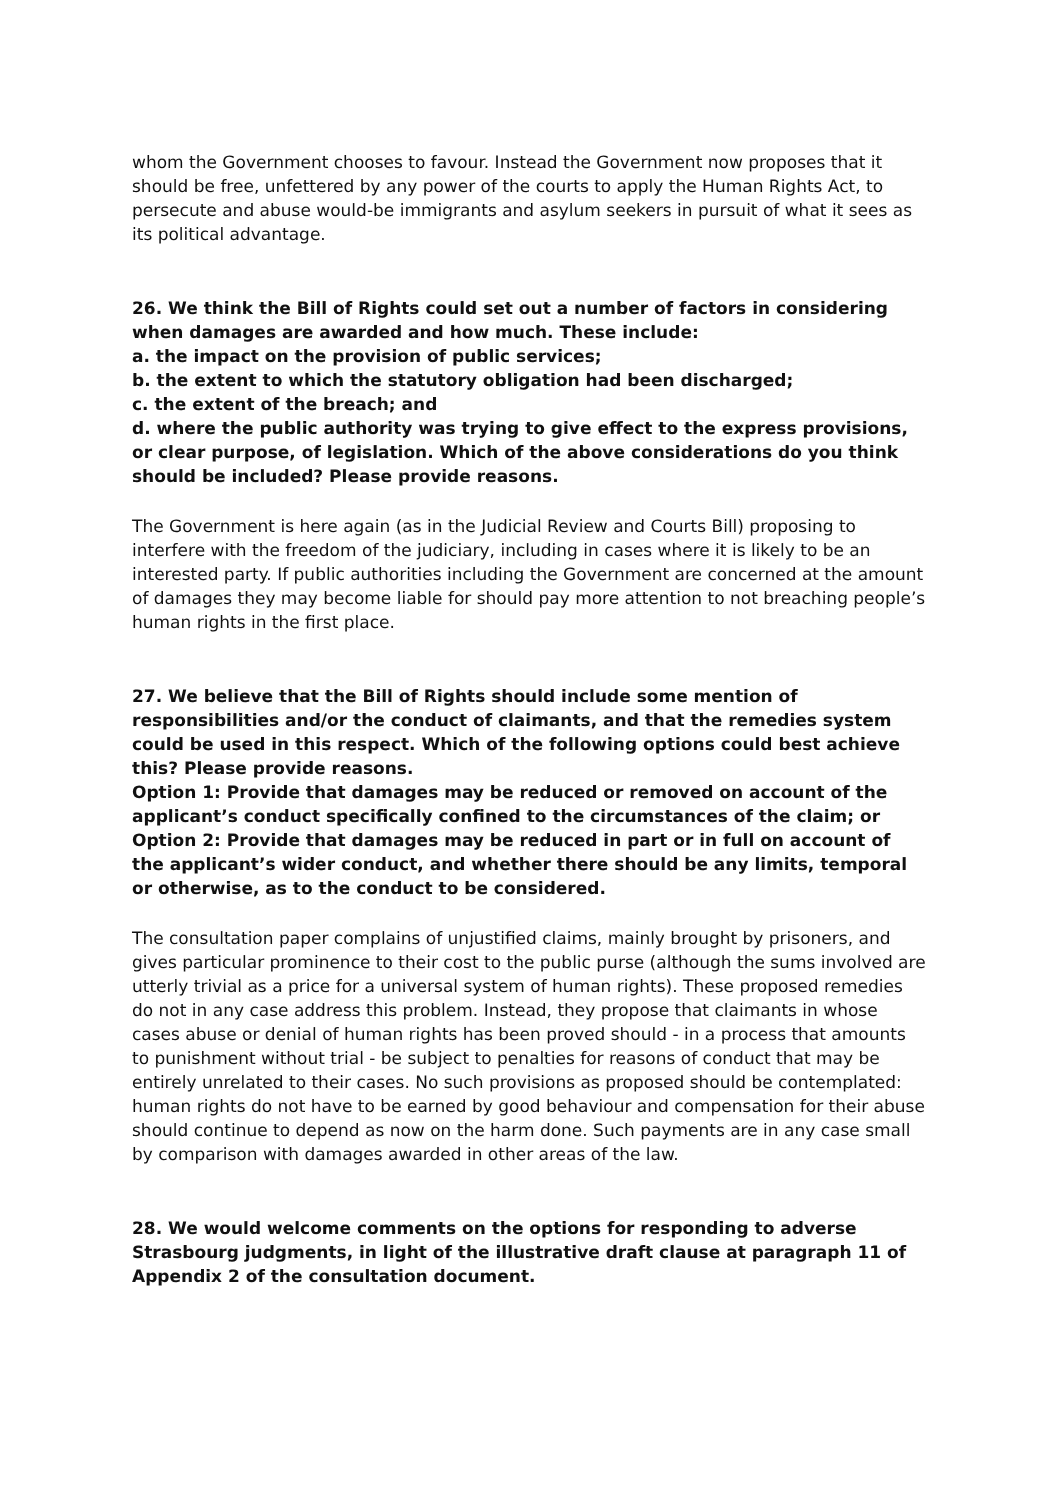whom the Government chooses to favour. Instead the Government now proposes that it should be free, unfettered by any power of the courts to apply the Human Rights Act, to persecute and abuse would-be immigrants and asylum seekers in pursuit of what it sees as its political advantage.
26. We think the Bill of Rights could set out a number of factors in considering when damages are awarded and how much. These include:
a. the impact on the provision of public services;
b. the extent to which the statutory obligation had been discharged;
c. the extent of the breach; and
d. where the public authority was trying to give effect to the express provisions, or clear purpose, of legislation. Which of the above considerations do you think should be included? Please provide reasons.
The Government is here again (as in the Judicial Review and Courts Bill) proposing to interfere with the freedom of the judiciary, including in cases where it is likely to be an interested party. If public authorities including the Government are concerned at the amount of damages they may become liable for should pay more attention to not breaching people’s human rights in the first place.
27. We believe that the Bill of Rights should include some mention of responsibilities and/or the conduct of claimants, and that the remedies system could be used in this respect. Which of the following options could best achieve this? Please provide reasons.
Option 1: Provide that damages may be reduced or removed on account of the applicant’s conduct specifically confined to the circumstances of the claim; or
Option 2: Provide that damages may be reduced in part or in full on account of the applicant’s wider conduct, and whether there should be any limits, temporal or otherwise, as to the conduct to be considered.
The consultation paper complains of unjustified claims, mainly brought by prisoners, and gives particular prominence to their cost to the public purse (although the sums involved are utterly trivial as a price for a universal system of human rights). These proposed remedies do not in any case address this problem. Instead, they propose that claimants in whose cases abuse or denial of human rights has been proved should - in a process that amounts to punishment without trial - be subject to penalties for reasons of conduct that may be entirely unrelated to their cases. No such provisions as proposed should be contemplated: human rights do not have to be earned by good behaviour and compensation for their abuse should continue to depend as now on the harm done. Such payments are in any case small by comparison with damages awarded in other areas of the law.
28. We would welcome comments on the options for responding to adverse Strasbourg judgments, in light of the illustrative draft clause at paragraph 11 of Appendix 2 of the consultation document.